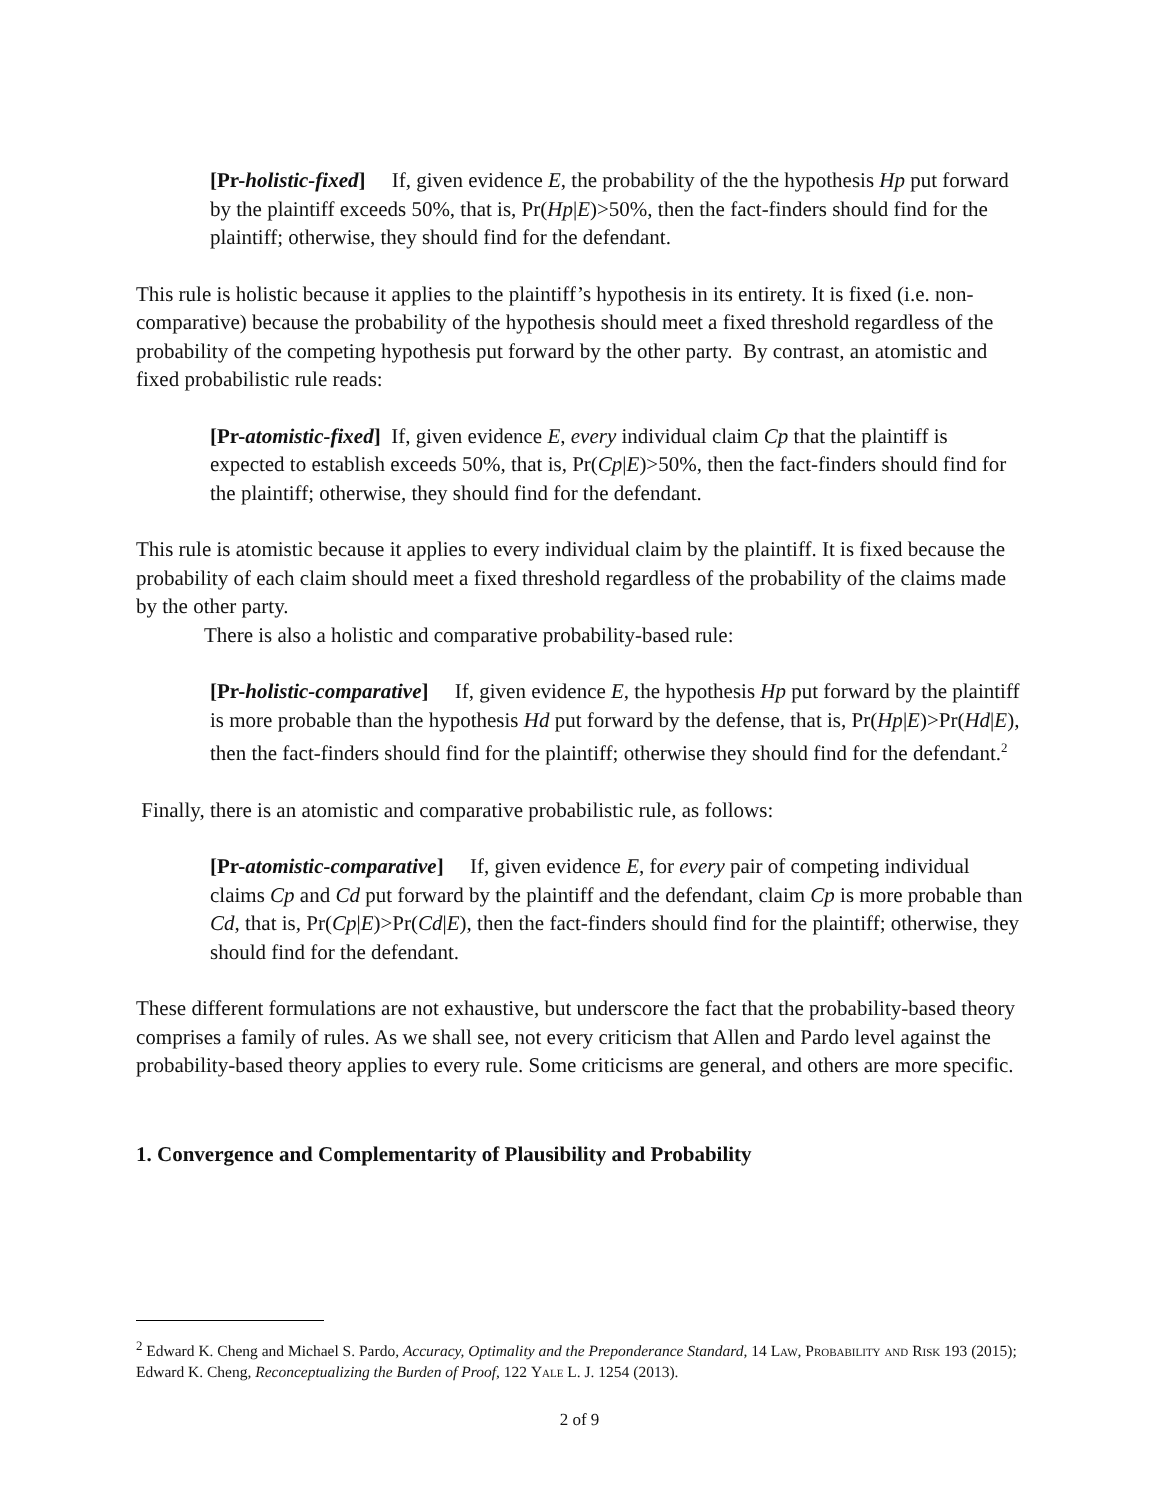[Pr-holistic-fixed] If, given evidence E, the probability of the the hypothesis Hp put forward by the plaintiff exceeds 50%, that is, Pr(Hp|E)>50%, then the fact-finders should find for the plaintiff; otherwise, they should find for the defendant.
This rule is holistic because it applies to the plaintiff’s hypothesis in its entirety. It is fixed (i.e. non-comparative) because the probability of the hypothesis should meet a fixed threshold regardless of the probability of the competing hypothesis put forward by the other party. By contrast, an atomistic and fixed probabilistic rule reads:
[Pr-atomistic-fixed] If, given evidence E, every individual claim Cp that the plaintiff is expected to establish exceeds 50%, that is, Pr(Cp|E)>50%, then the fact-finders should find for the plaintiff; otherwise, they should find for the defendant.
This rule is atomistic because it applies to every individual claim by the plaintiff. It is fixed because the probability of each claim should meet a fixed threshold regardless of the probability of the claims made by the other party.
There is also a holistic and comparative probability-based rule:
[Pr-holistic-comparative] If, given evidence E, the hypothesis Hp put forward by the plaintiff is more probable than the hypothesis Hd put forward by the defense, that is, Pr(Hp|E)>Pr(Hd|E), then the fact-finders should find for the plaintiff; otherwise they should find for the defendant.<sup>2</sup>
Finally, there is an atomistic and comparative probabilistic rule, as follows:
[Pr-atomistic-comparative] If, given evidence E, for every pair of competing individual claims Cp and Cd put forward by the plaintiff and the defendant, claim Cp is more probable than Cd, that is, Pr(Cp|E)>Pr(Cd|E), then the fact-finders should find for the plaintiff; otherwise, they should find for the defendant.
These different formulations are not exhaustive, but underscore the fact that the probability-based theory comprises a family of rules. As we shall see, not every criticism that Allen and Pardo level against the probability-based theory applies to every rule. Some criticisms are general, and others are more specific.
1. Convergence and Complementarity of Plausibility and Probability
<sup>2</sup> Edward K. Cheng and Michael S. Pardo, Accuracy, Optimality and the Preponderance Standard, 14 Law, Probability and Risk 193 (2015); Edward K. Cheng, Reconceptualizing the Burden of Proof, 122 Yale L. J. 1254 (2013).
2 of 9